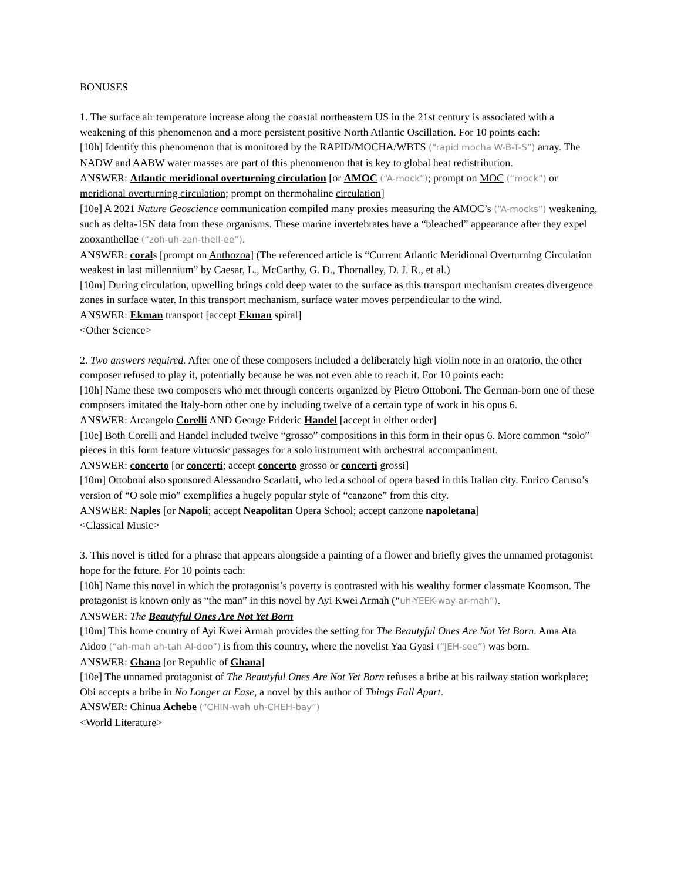BONUSES
1. The surface air temperature increase along the coastal northeastern US in the 21st century is associated with a weakening of this phenomenon and a more persistent positive North Atlantic Oscillation. For 10 points each:
[10h] Identify this phenomenon that is monitored by the RAPID/MOCHA/WBTS (“rapid mocha W-B-T-S”) array. The NADW and AABW water masses are part of this phenomenon that is key to global heat redistribution.
ANSWER: Atlantic meridional overturning circulation [or AMOC (“A-mock”); prompt on MOC (“mock”) or meridional overturning circulation; prompt on thermohaline circulation]
[10e] A 2021 Nature Geoscience communication compiled many proxies measuring the AMOC’s (“A-mocks”) weakening, such as delta-15N data from these organisms. These marine invertebrates have a “bleached” appearance after they expel zooxanthellae (“zoh-uh-zan-thell-ee”).
ANSWER: corals [prompt on Anthozoa] (The referenced article is “Current Atlantic Meridional Overturning Circulation weakest in last millennium” by Caesar, L., McCarthy, G. D., Thornalley, D. J. R., et al.)
[10m] During circulation, upwelling brings cold deep water to the surface as this transport mechanism creates divergence zones in surface water. In this transport mechanism, surface water moves perpendicular to the wind.
ANSWER: Ekman transport [accept Ekman spiral]
<Other Science>
2. Two answers required. After one of these composers included a deliberately high violin note in an oratorio, the other composer refused to play it, potentially because he was not even able to reach it. For 10 points each:
[10h] Name these two composers who met through concerts organized by Pietro Ottoboni. The German-born one of these composers imitated the Italy-born other one by including twelve of a certain type of work in his opus 6.
ANSWER: Arcangelo Corelli AND George Frideric Handel [accept in either order]
[10e] Both Corelli and Handel included twelve “grosso” compositions in this form in their opus 6. More common “solo” pieces in this form feature virtuosic passages for a solo instrument with orchestral accompaniment.
ANSWER: concerto [or concerti; accept concerto grosso or concerti grossi]
[10m] Ottoboni also sponsored Alessandro Scarlatti, who led a school of opera based in this Italian city. Enrico Caruso’s version of “O sole mio” exemplifies a hugely popular style of “canzone” from this city.
ANSWER: Naples [or Napoli; accept Neapolitan Opera School; accept canzone napoletana]
<Classical Music>
3. This novel is titled for a phrase that appears alongside a painting of a flower and briefly gives the unnamed protagonist hope for the future. For 10 points each:
[10h] Name this novel in which the protagonist’s poverty is contrasted with his wealthy former classmate Koomson. The protagonist is known only as “the man” in this novel by Ayi Kwei Armah (“uh-YEEK-way ar-mah”).
ANSWER: The Beautyful Ones Are Not Yet Born
[10m] This home country of Ayi Kwei Armah provides the setting for The Beautyful Ones Are Not Yet Born. Ama Ata Aidoo (“ah-mah ah-tah AI-doo”) is from this country, where the novelist Yaa Gyasi (“JEH-see”) was born.
ANSWER: Ghana [or Republic of Ghana]
[10e] The unnamed protagonist of The Beautyful Ones Are Not Yet Born refuses a bribe at his railway station workplace; Obi accepts a bribe in No Longer at Ease, a novel by this author of Things Fall Apart.
ANSWER: Chinua Achebe (“CHIN-wah uh-CHEH-bay”)
<World Literature>